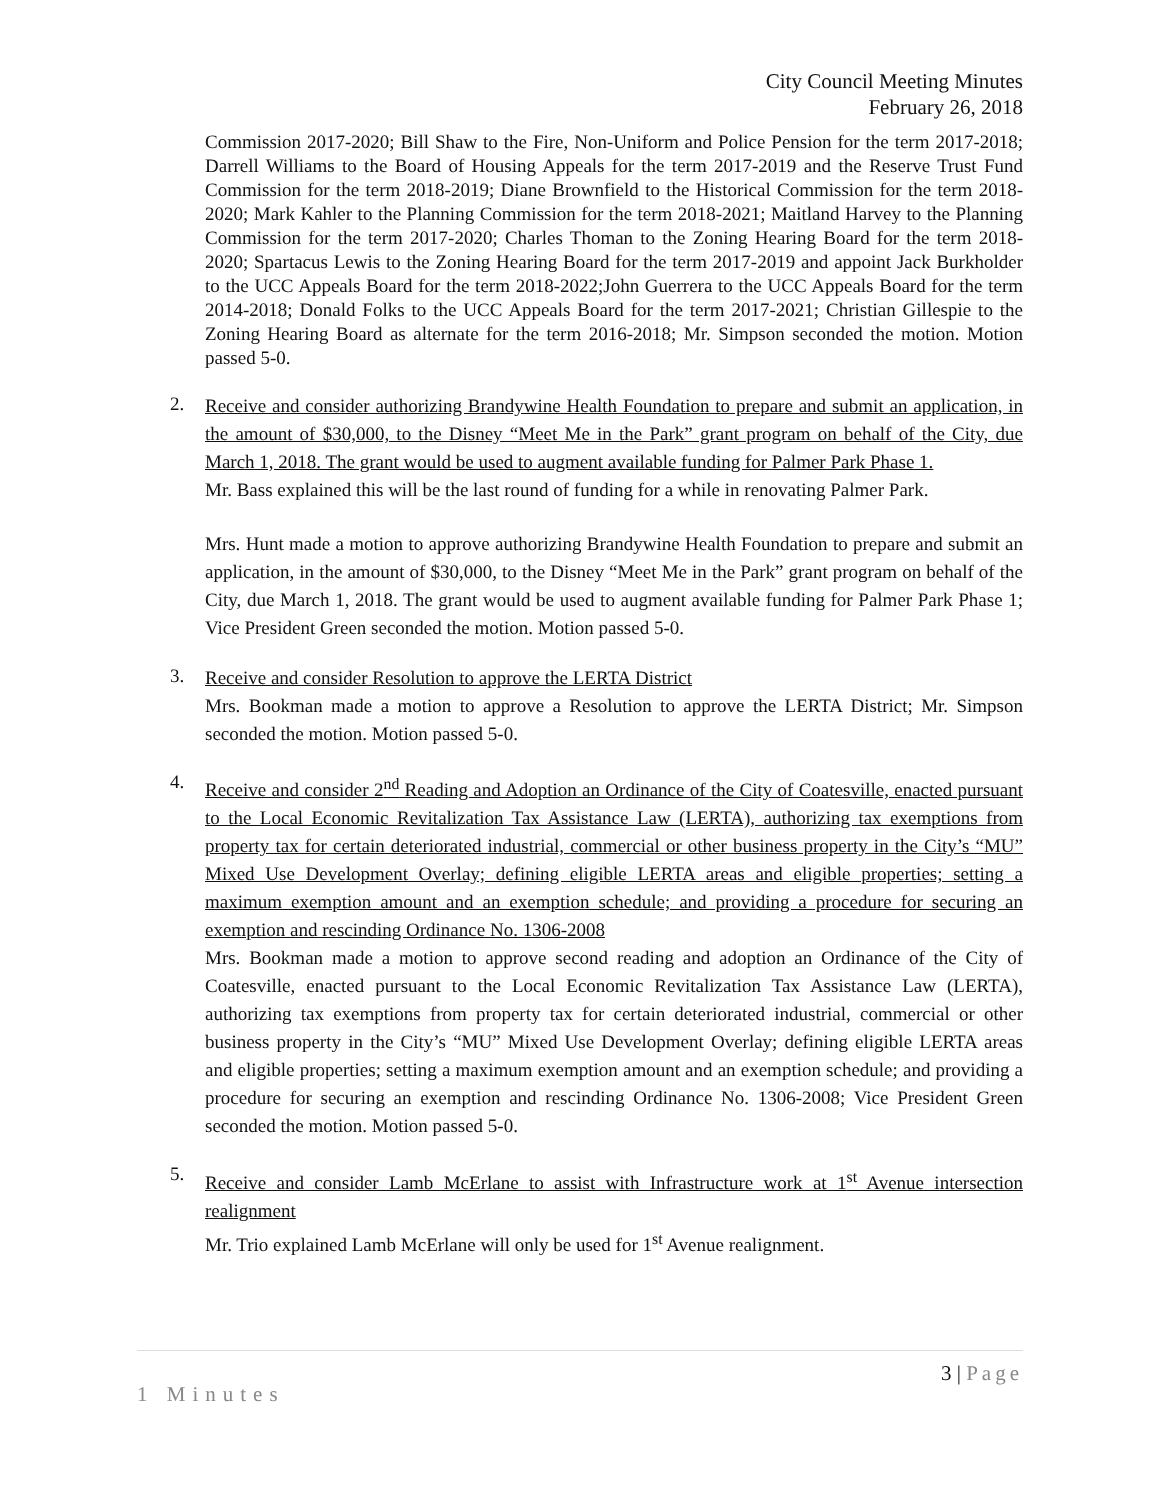City Council Meeting Minutes
February 26, 2018
Commission 2017-2020; Bill Shaw to the Fire, Non-Uniform and Police Pension for the term 2017-2018; Darrell Williams to the Board of Housing Appeals for the term 2017-2019 and the Reserve Trust Fund Commission for the term 2018-2019; Diane Brownfield to the Historical Commission for the term 2018-2020; Mark Kahler to the Planning Commission for the term 2018-2021; Maitland Harvey to the Planning Commission for the term 2017-2020; Charles Thoman to the Zoning Hearing Board for the term 2018-2020; Spartacus Lewis to the Zoning Hearing Board for the term 2017-2019 and appoint Jack Burkholder to the UCC Appeals Board for the term 2018-2022;John Guerrera to the UCC Appeals Board for the term 2014-2018; Donald Folks to the UCC Appeals Board for the term 2017-2021; Christian Gillespie to the Zoning Hearing Board as alternate for the term 2016-2018; Mr. Simpson seconded the motion. Motion passed 5-0.
2.
Receive and consider authorizing Brandywine Health Foundation to prepare and submit an application, in the amount of $30,000, to the Disney “Meet Me in the Park” grant program on behalf of the City, due March 1, 2018. The grant would be used to augment available funding for Palmer Park Phase 1.
Mr. Bass explained this will be the last round of funding for a while in renovating Palmer Park.
Mrs. Hunt made a motion to approve authorizing Brandywine Health Foundation to prepare and submit an application, in the amount of $30,000, to the Disney “Meet Me in the Park” grant program on behalf of the City, due March 1, 2018. The grant would be used to augment available funding for Palmer Park Phase 1; Vice President Green seconded the motion. Motion passed 5-0.
3.
Receive and consider Resolution to approve the LERTA District
Mrs. Bookman made a motion to approve a Resolution to approve the LERTA District; Mr. Simpson seconded the motion. Motion passed 5-0.
4.
Receive and consider 2<sup>nd</sup> Reading and Adoption an Ordinance of the City of Coatesville, enacted pursuant to the Local Economic Revitalization Tax Assistance Law (LERTA), authorizing tax exemptions from property tax for certain deteriorated industrial, commercial or other business property in the City’s “MU” Mixed Use Development Overlay; defining eligible LERTA areas and eligible properties; setting a maximum exemption amount and an exemption schedule; and providing a procedure for securing an exemption and rescinding Ordinance No. 1306-2008
Mrs. Bookman made a motion to approve second reading and adoption an Ordinance of the City of Coatesville, enacted pursuant to the Local Economic Revitalization Tax Assistance Law (LERTA), authorizing tax exemptions from property tax for certain deteriorated industrial, commercial or other business property in the City’s “MU” Mixed Use Development Overlay; defining eligible LERTA areas and eligible properties; setting a maximum exemption amount and an exemption schedule; and providing a procedure for securing an exemption and rescinding Ordinance No. 1306-2008; Vice President Green seconded the motion. Motion passed 5-0.
5.
Receive and consider Lamb McErlane to assist with Infrastructure work at 1<sup>st</sup> Avenue intersection realignment
Mr. Trio explained Lamb McErlane will only be used for 1<sup>st</sup> Avenue realignment.
3 | Page
1 Minutes